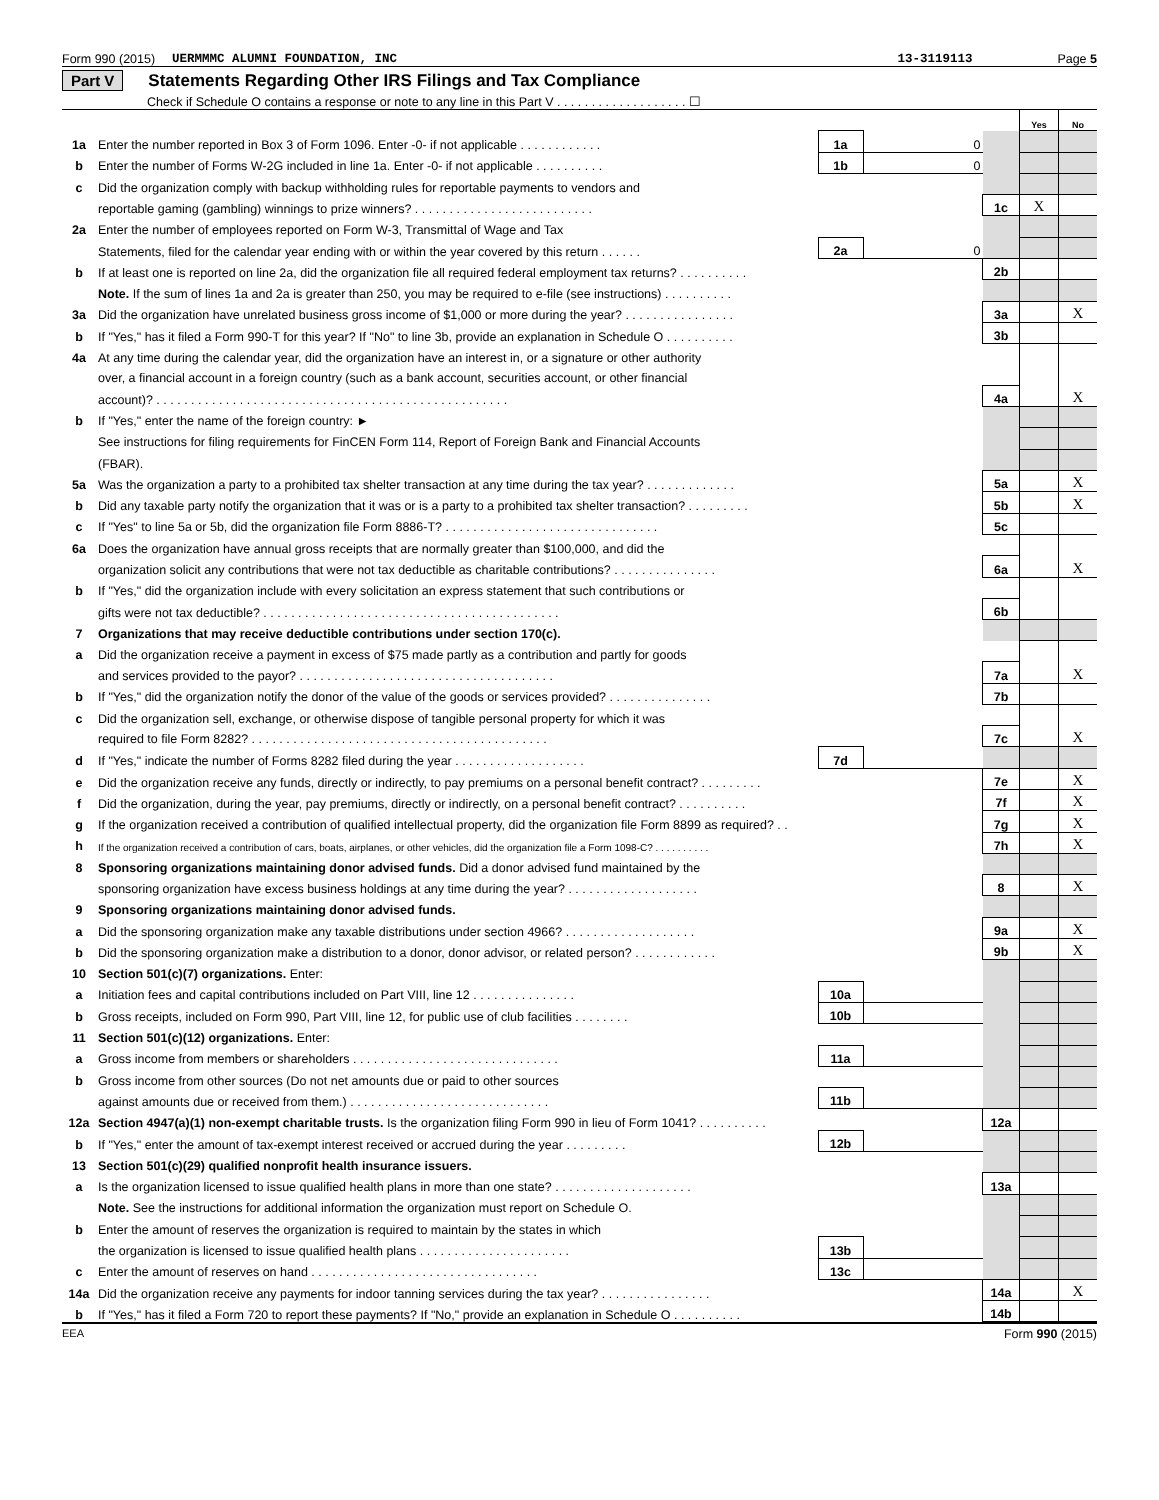Form 990 (2015) UERMMMC ALUMNI FOUNDATION, INC 13-3119113 Page 5
Part V Statements Regarding Other IRS Filings and Tax Compliance
Check if Schedule O contains a response or note to any line in this Part V . . . . . . . . . . . . . . . . . . . ☐
| | | | | | Yes | No |
| 1a | Enter the number reported in Box 3 of Form 1096. Enter -0- if not applicable . . . . . . . . . . . . | 1a | 0 | | | |
| b | Enter the number of Forms W-2G included in line 1a. Enter -0- if not applicable . . . . . . . . . . | 1b | 0 | | | |
| c | Did the organization comply with backup withholding rules for reportable payments to vendors and | | | | | |
| | reportable gaming (gambling) winnings to prize winners? . . . . . . . . . . . . . . . . . . . . . . . . . . | | | 1c | X | |
| 2a | Enter the number of employees reported on Form W-3, Transmittal of Wage and Tax | | | | | |
| | Statements, filed for the calendar year ending with or within the year covered by this return . . . . . . | 2a | 0 | | | |
| b | If at least one is reported on line 2a, did the organization file all required federal employment tax returns? . . . . . . . . . . | | | 2b | | |
| | Note. If the sum of lines 1a and 2a is greater than 250, you may be required to e-file (see instructions) . . . . . . . . . . | | | | | |
| 3a | Did the organization have unrelated business gross income of $1,000 or more during the year? . . . . . . . . . . . . . . . . | | | 3a | | X |
| b | If "Yes," has it filed a Form 990-T for this year? If "No" to line 3b, provide an explanation in Schedule O . . . . . . . . . . | | | 3b | | |
| 4a | At any time during the calendar year, did the organization have an interest in, or a signature or other authority | | | | | |
| | over, a financial account in a foreign country (such as a bank account, securities account, or other financial | | | | | |
| | account)? . . . . . . . . . . . . . . . . . . . . . . . . . . . . . . . . . . . . . . . . . . . . . . . . . . . | | | 4a | | X |
| b | If "Yes," enter the name of the foreign country: ► | | | | | |
| | See instructions for filing requirements for FinCEN Form 114, Report of Foreign Bank and Financial Accounts | | | | | |
| | (FBAR). | | | | | |
| 5a | Was the organization a party to a prohibited tax shelter transaction at any time during the tax year? . . . . . . . . . . . . . | | | 5a | | X |
| b | Did any taxable party notify the organization that it was or is a party to a prohibited tax shelter transaction? . . . . . . . . . | | | 5b | | X |
| c | If "Yes" to line 5a or 5b, did the organization file Form 8886-T? . . . . . . . . . . . . . . . . . . . . . . . . . . . . . . . | | | 5c | | |
| 6a | Does the organization have annual gross receipts that are normally greater than $100,000, and did the | | | | | |
| | organization solicit any contributions that were not tax deductible as charitable contributions? . . . . . . . . . . . . . . . | | | 6a | | X |
| b | If "Yes," did the organization include with every solicitation an express statement that such contributions or | | | | | |
| | gifts were not tax deductible? . . . . . . . . . . . . . . . . . . . . . . . . . . . . . . . . . . . . . . . . . . . | | | 6b | | |
| 7 | Organizations that may receive deductible contributions under section 170(c). | | | | | |
| a | Did the organization receive a payment in excess of $75 made partly as a contribution and partly for goods | | | | | |
| | and services provided to the payor? . . . . . . . . . . . . . . . . . . . . . . . . . . . . . . . . . . . . . | | | 7a | | X |
| b | If "Yes," did the organization notify the donor of the value of the goods or services provided? . . . . . . . . . . . . . . . | | | 7b | | |
| c | Did the organization sell, exchange, or otherwise dispose of tangible personal property for which it was | | | | | |
| | required to file Form 8282? . . . . . . . . . . . . . . . . . . . . . . . . . . . . . . . . . . . . . . . . . . . | | | 7c | | X |
| d | If "Yes," indicate the number of Forms 8282 filed during the year . . . . . . . . . . . . . . . . . . . | 7d | | | | |
| e | Did the organization receive any funds, directly or indirectly, to pay premiums on a personal benefit contract? . . . . . . . . . | | | 7e | | X |
| f | Did the organization, during the year, pay premiums, directly or indirectly, on a personal benefit contract? . . . . . . . . . . | | | 7f | | X |
| g | If the organization received a contribution of qualified intellectual property, did the organization file Form 8899 as required? . . | | | 7g | | X |
| h | If the organization received a contribution of cars, boats, airplanes, or other vehicles, did the organization file a Form 1098-C? . . . . . . . . . . | | | 7h | | X |
| 8 | Sponsoring organizations maintaining donor advised funds. Did a donor advised fund maintained by the | | | | | |
| | sponsoring organization have excess business holdings at any time during the year? . . . . . . . . . . . . . . . . . . . | | | 8 | | X |
| 9 | Sponsoring organizations maintaining donor advised funds. | | | | | |
| a | Did the sponsoring organization make any taxable distributions under section 4966? . . . . . . . . . . . . . . . . . . . | | | 9a | | X |
| b | Did the sponsoring organization make a distribution to a donor, donor advisor, or related person? . . . . . . . . . . . . | | | 9b | | X |
| 10 | Section 501(c)(7) organizations. Enter: | | | | | |
| a | Initiation fees and capital contributions included on Part VIII, line 12 . . . . . . . . . . . . . . . | 10a | | | | |
| b | Gross receipts, included on Form 990, Part VIII, line 12, for public use of club facilities . . . . . . . . | 10b | | | | |
| 11 | Section 501(c)(12) organizations. Enter: | | | | | |
| a | Gross income from members or shareholders . . . . . . . . . . . . . . . . . . . . . . . . . . . . . . | 11a | | | | |
| b | Gross income from other sources (Do not net amounts due or paid to other sources | | | | | |
| | against amounts due or received from them.) . . . . . . . . . . . . . . . . . . . . . . . . . . . . . | 11b | | | | |
| 12a | Section 4947(a)(1) non-exempt charitable trusts. Is the organization filing Form 990 in lieu of Form 1041? . . . . . . . . . . | | | 12a | | |
| b | If "Yes," enter the amount of tax-exempt interest received or accrued during the year . . . . . . . . . | 12b | | | | |
| 13 | Section 501(c)(29) qualified nonprofit health insurance issuers. | | | | | |
| a | Is the organization licensed to issue qualified health plans in more than one state? . . . . . . . . . . . . . . . . . . . . | | | 13a | | |
| | Note. See the instructions for additional information the organization must report on Schedule O. | | | | | |
| b | Enter the amount of reserves the organization is required to maintain by the states in which | | | | | |
| | the organization is licensed to issue qualified health plans . . . . . . . . . . . . . . . . . . . . . . | 13b | | | | |
| c | Enter the amount of reserves on hand . . . . . . . . . . . . . . . . . . . . . . . . . . . . . . . . . | 13c | | | | |
| 14a | Did the organization receive any payments for indoor tanning services during the tax year? . . . . . . . . . . . . . . . . | | | 14a | | X |
| b | If "Yes," has it filed a Form 720 to report these payments? If "No," provide an explanation in Schedule O . . . . . . . . . . | | | 14b | | |
EEA Form 990 (2015)